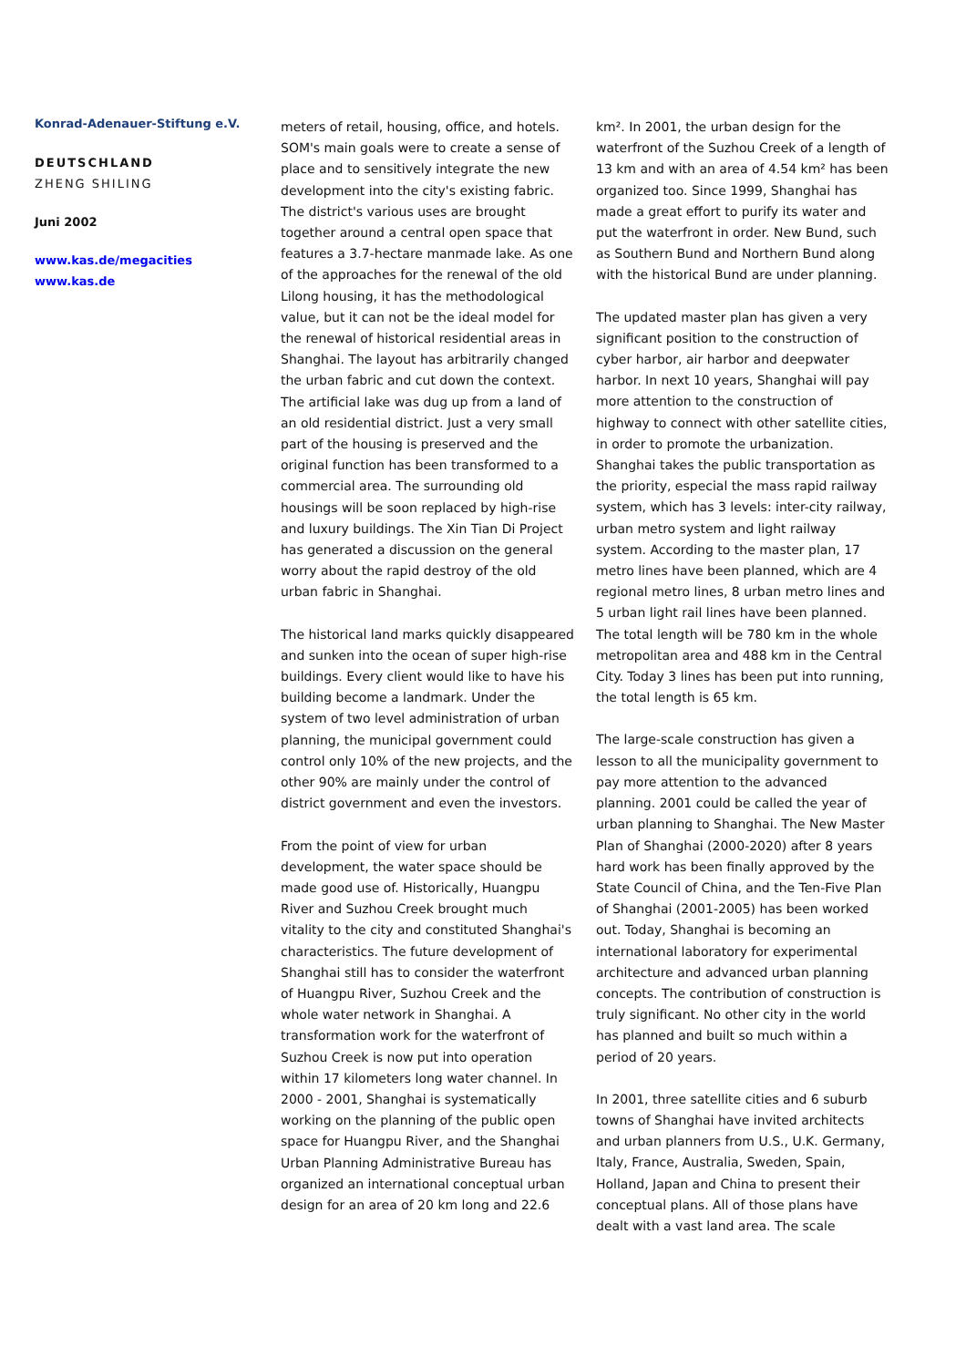Konrad-Adenauer-Stiftung e.V.
DEUTSCHLAND
ZHENG SHILING
Juni 2002
www.kas.de/megacities
www.kas.de
meters of retail, housing, office, and hotels. SOM's main goals were to create a sense of place and to sensitively integrate the new development into the city's existing fabric. The district's various uses are brought together around a central open space that features a 3.7-hectare manmade lake. As one of the approaches for the renewal of the old Lilong housing, it has the methodological value, but it can not be the ideal model for the renewal of historical residential areas in Shanghai. The layout has arbitrarily changed the urban fabric and cut down the context. The artificial lake was dug up from a land of an old residential district. Just a very small part of the housing is preserved and the original function has been transformed to a commercial area. The surrounding old housings will be soon replaced by high-rise and luxury buildings. The Xin Tian Di Project has generated a discussion on the general worry about the rapid destroy of the old urban fabric in Shanghai.
The historical land marks quickly disappeared and sunken into the ocean of super high-rise buildings. Every client would like to have his building become a landmark. Under the system of two level administration of urban planning, the municipal government could control only 10% of the new projects, and the other 90% are mainly under the control of district government and even the investors.
From the point of view for urban development, the water space should be made good use of. Historically, Huangpu River and Suzhou Creek brought much vitality to the city and constituted Shanghai's characteristics. The future development of Shanghai still has to consider the waterfront of Huangpu River, Suzhou Creek and the whole water network in Shanghai. A transformation work for the waterfront of Suzhou Creek is now put into operation within 17 kilometers long water channel. In 2000 - 2001, Shanghai is systematically working on the planning of the public open space for Huangpu River, and the Shanghai Urban Planning Administrative Bureau has organized an international conceptual urban design for an area of 20 km long and 22.6
km². In 2001, the urban design for the waterfront of the Suzhou Creek of a length of 13 km and with an area of 4.54 km² has been organized too. Since 1999, Shanghai has made a great effort to purify its water and put the waterfront in order. New Bund, such as Southern Bund and Northern Bund along with the historical Bund are under planning.
The updated master plan has given a very significant position to the construction of cyber harbor, air harbor and deepwater harbor. In next 10 years, Shanghai will pay more attention to the construction of highway to connect with other satellite cities, in order to promote the urbanization. Shanghai takes the public transportation as the priority, especial the mass rapid railway system, which has 3 levels: inter-city railway, urban metro system and light railway system. According to the master plan, 17 metro lines have been planned, which are 4 regional metro lines, 8 urban metro lines and 5 urban light rail lines have been planned. The total length will be 780 km in the whole metropolitan area and 488 km in the Central City. Today 3 lines has been put into running, the total length is 65 km.
The large-scale construction has given a lesson to all the municipality government to pay more attention to the advanced planning. 2001 could be called the year of urban planning to Shanghai. The New Master Plan of Shanghai (2000-2020) after 8 years hard work has been finally approved by the State Council of China, and the Ten-Five Plan of Shanghai (2001-2005) has been worked out. Today, Shanghai is becoming an international laboratory for experimental architecture and advanced urban planning concepts. The contribution of construction is truly significant. No other city in the world has planned and built so much within a period of 20 years.
In 2001, three satellite cities and 6 suburb towns of Shanghai have invited architects and urban planners from U.S., U.K. Germany, Italy, France, Australia, Sweden, Spain, Holland, Japan and China to present their conceptual plans. All of those plans have dealt with a vast land area. The scale